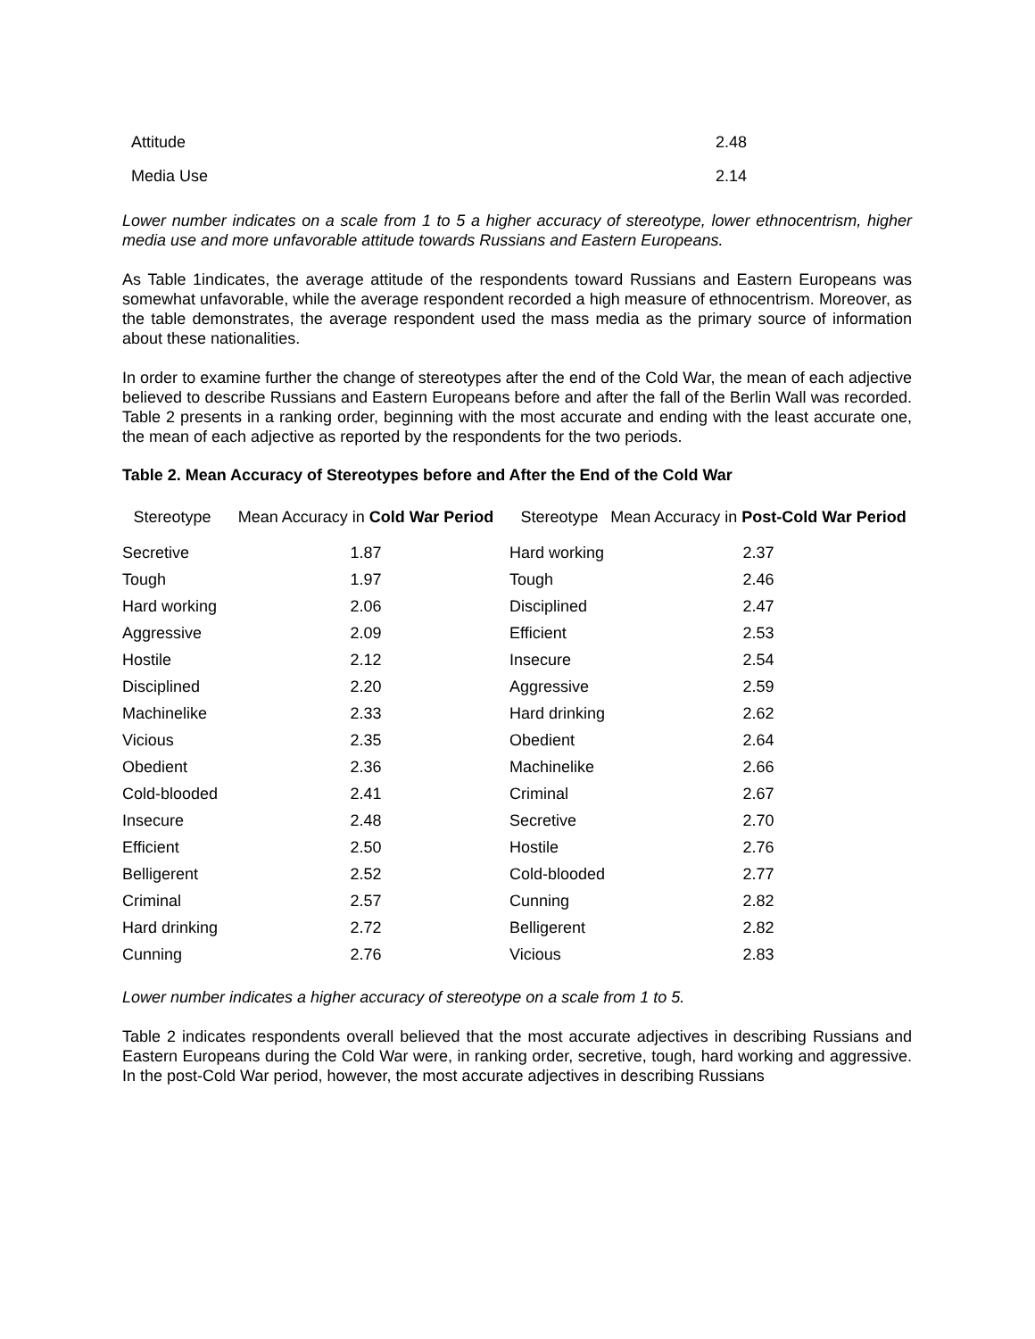| Attitude | 2.48 |
| Media Use | 2.14 |
Lower number indicates on a scale from 1 to 5 a higher accuracy of stereotype, lower ethnocentrism, higher media use and more unfavorable attitude towards Russians and Eastern Europeans.
As Table 1indicates, the average attitude of the respondents toward Russians and Eastern Europeans was somewhat unfavorable, while the average respondent recorded a high measure of ethnocentrism. Moreover, as the table demonstrates, the average respondent used the mass media as the primary source of information about these nationalities.
In order to examine further the change of stereotypes after the end of the Cold War, the mean of each adjective believed to describe Russians and Eastern Europeans before and after the fall of the Berlin Wall was recorded. Table 2 presents in a ranking order, beginning with the most accurate and ending with the least accurate one, the mean of each adjective as reported by the respondents for the two periods.
Table 2. Mean Accuracy of Stereotypes before and After the End of the Cold War
| Stereotype | Mean Accuracy in Cold War Period | Stereotype | Mean Accuracy in Post-Cold War Period |
| --- | --- | --- | --- |
| Secretive | 1.87 | Hard working | 2.37 |
| Tough | 1.97 | Tough | 2.46 |
| Hard working | 2.06 | Disciplined | 2.47 |
| Aggressive | 2.09 | Efficient | 2.53 |
| Hostile | 2.12 | Insecure | 2.54 |
| Disciplined | 2.20 | Aggressive | 2.59 |
| Machinelike | 2.33 | Hard drinking | 2.62 |
| Vicious | 2.35 | Obedient | 2.64 |
| Obedient | 2.36 | Machinelike | 2.66 |
| Cold-blooded | 2.41 | Criminal | 2.67 |
| Insecure | 2.48 | Secretive | 2.70 |
| Efficient | 2.50 | Hostile | 2.76 |
| Belligerent | 2.52 | Cold-blooded | 2.77 |
| Criminal | 2.57 | Cunning | 2.82 |
| Hard drinking | 2.72 | Belligerent | 2.82 |
| Cunning | 2.76 | Vicious | 2.83 |
Lower number indicates a higher accuracy of stereotype on a scale from 1 to 5.
Table 2 indicates respondents overall believed that the most accurate adjectives in describing Russians and Eastern Europeans during the Cold War were, in ranking order, secretive, tough, hard working and aggressive. In the post-Cold War period, however, the most accurate adjectives in describing Russians